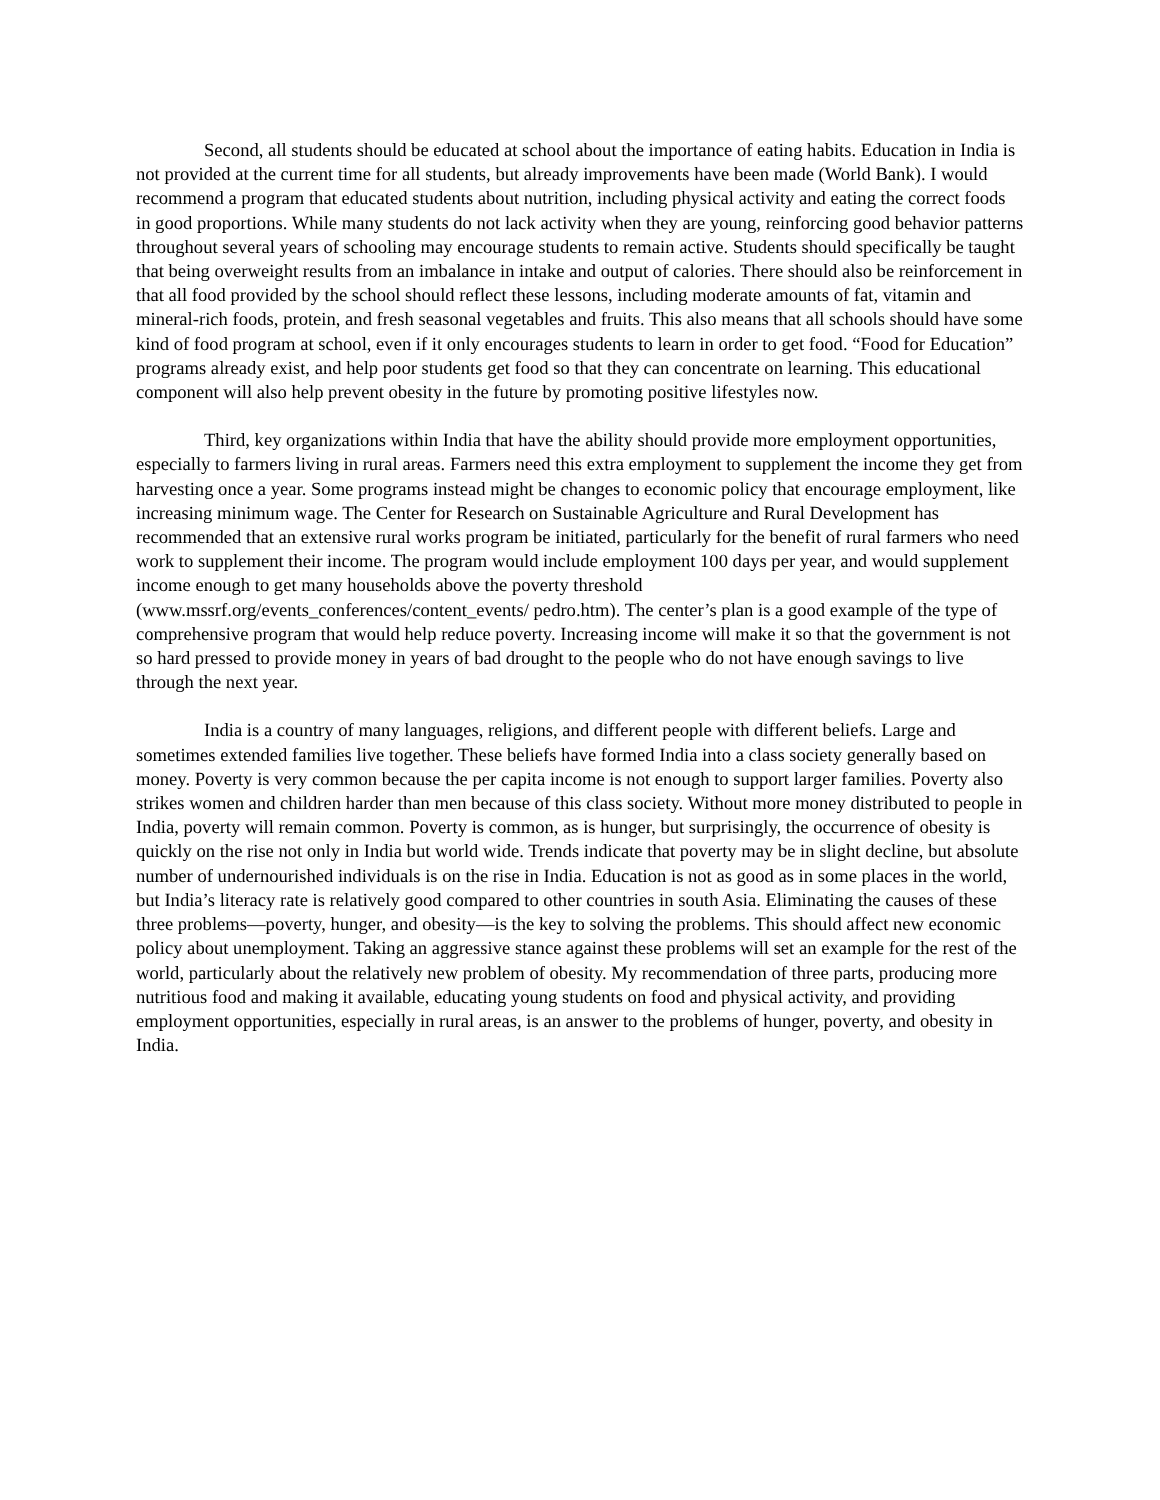Second, all students should be educated at school about the importance of eating habits. Education in India is not provided at the current time for all students, but already improvements have been made (World Bank). I would recommend a program that educated students about nutrition, including physical activity and eating the correct foods in good proportions. While many students do not lack activity when they are young, reinforcing good behavior patterns throughout several years of schooling may encourage students to remain active. Students should specifically be taught that being overweight results from an imbalance in intake and output of calories. There should also be reinforcement in that all food provided by the school should reflect these lessons, including moderate amounts of fat, vitamin and mineral-rich foods, protein, and fresh seasonal vegetables and fruits. This also means that all schools should have some kind of food program at school, even if it only encourages students to learn in order to get food. “Food for Education” programs already exist, and help poor students get food so that they can concentrate on learning. This educational component will also help prevent obesity in the future by promoting positive lifestyles now.
Third, key organizations within India that have the ability should provide more employment opportunities, especially to farmers living in rural areas. Farmers need this extra employment to supplement the income they get from harvesting once a year. Some programs instead might be changes to economic policy that encourage employment, like increasing minimum wage. The Center for Research on Sustainable Agriculture and Rural Development has recommended that an extensive rural works program be initiated, particularly for the benefit of rural farmers who need work to supplement their income. The program would include employment 100 days per year, and would supplement income enough to get many households above the poverty threshold (www.mssrf.org/events_conferences/content_events/ pedro.htm). The center’s plan is a good example of the type of comprehensive program that would help reduce poverty. Increasing income will make it so that the government is not so hard pressed to provide money in years of bad drought to the people who do not have enough savings to live through the next year.
India is a country of many languages, religions, and different people with different beliefs. Large and sometimes extended families live together. These beliefs have formed India into a class society generally based on money. Poverty is very common because the per capita income is not enough to support larger families. Poverty also strikes women and children harder than men because of this class society. Without more money distributed to people in India, poverty will remain common. Poverty is common, as is hunger, but surprisingly, the occurrence of obesity is quickly on the rise not only in India but world wide. Trends indicate that poverty may be in slight decline, but absolute number of undernourished individuals is on the rise in India. Education is not as good as in some places in the world, but India’s literacy rate is relatively good compared to other countries in south Asia. Eliminating the causes of these three problems—poverty, hunger, and obesity—is the key to solving the problems. This should affect new economic policy about unemployment. Taking an aggressive stance against these problems will set an example for the rest of the world, particularly about the relatively new problem of obesity. My recommendation of three parts, producing more nutritious food and making it available, educating young students on food and physical activity, and providing employment opportunities, especially in rural areas, is an answer to the problems of hunger, poverty, and obesity in India.